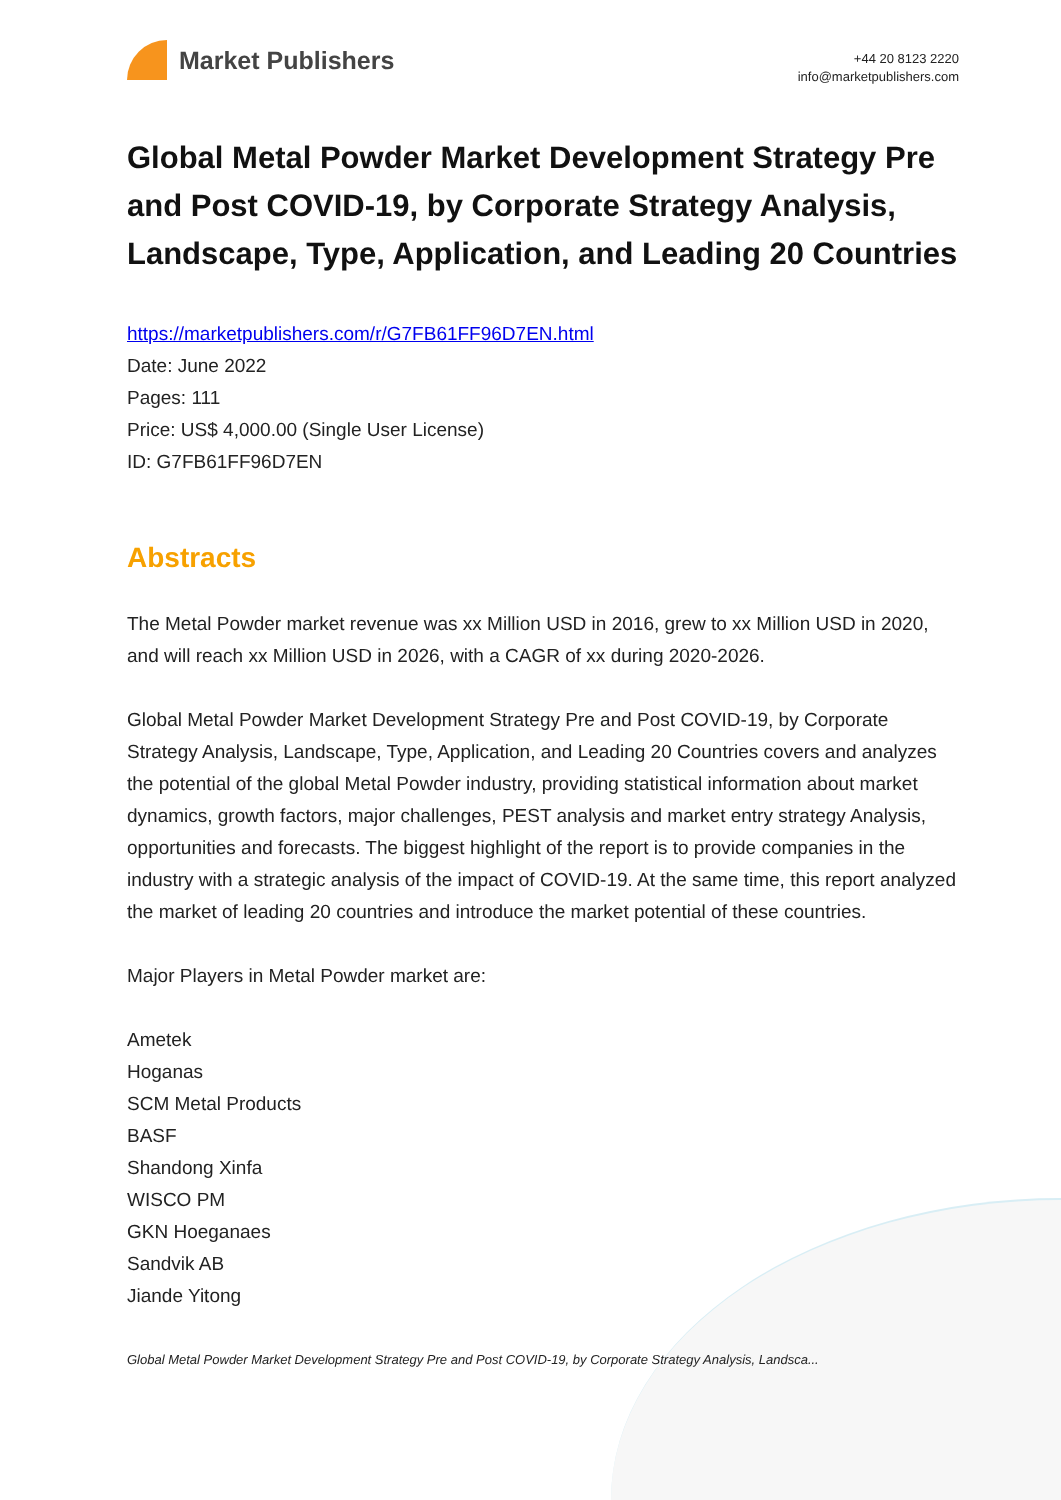Market Publishers
+44 20 8123 2220
info@marketpublishers.com
Global Metal Powder Market Development Strategy Pre and Post COVID-19, by Corporate Strategy Analysis, Landscape, Type, Application, and Leading 20 Countries
https://marketpublishers.com/r/G7FB61FF96D7EN.html
Date: June 2022
Pages: 111
Price: US$ 4,000.00 (Single User License)
ID: G7FB61FF96D7EN
Abstracts
The Metal Powder market revenue was xx Million USD in 2016, grew to xx Million USD in 2020, and will reach xx Million USD in 2026, with a CAGR of xx during 2020-2026.
Global Metal Powder Market Development Strategy Pre and Post COVID-19, by Corporate Strategy Analysis, Landscape, Type, Application, and Leading 20 Countries covers and analyzes the potential of the global Metal Powder industry, providing statistical information about market dynamics, growth factors, major challenges, PEST analysis and market entry strategy Analysis, opportunities and forecasts. The biggest highlight of the report is to provide companies in the industry with a strategic analysis of the impact of COVID-19. At the same time, this report analyzed the market of leading 20 countries and introduce the market potential of these countries.
Major Players in Metal Powder market are:
Ametek
Hoganas
SCM Metal Products
BASF
Shandong Xinfa
WISCO PM
GKN Hoeganaes
Sandvik AB
Jiande Yitong
Global Metal Powder Market Development Strategy Pre and Post COVID-19, by Corporate Strategy Analysis, Landsca...